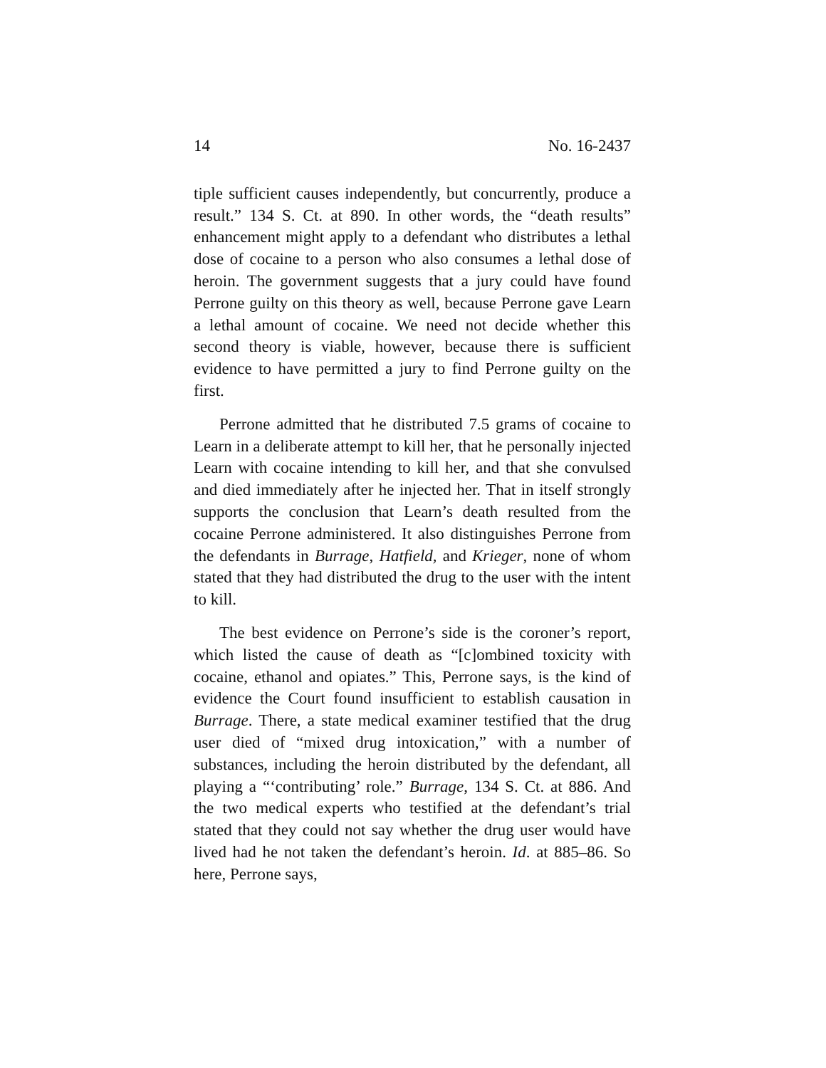14 No. 16-2437
tiple sufficient causes independently, but concurrently, produce a result.” 134 S. Ct. at 890. In other words, the “death results” enhancement might apply to a defendant who distributes a lethal dose of cocaine to a person who also consumes a lethal dose of heroin. The government suggests that a jury could have found Perrone guilty on this theory as well, because Perrone gave Learn a lethal amount of cocaine. We need not decide whether this second theory is viable, however, because there is sufficient evidence to have permitted a jury to find Perrone guilty on the first.
Perrone admitted that he distributed 7.5 grams of cocaine to Learn in a deliberate attempt to kill her, that he personally injected Learn with cocaine intending to kill her, and that she convulsed and died immediately after he injected her. That in itself strongly supports the conclusion that Learn’s death resulted from the cocaine Perrone administered. It also distinguishes Perrone from the defendants in Burrage, Hatfield, and Krieger, none of whom stated that they had distributed the drug to the user with the intent to kill.
The best evidence on Perrone’s side is the coroner’s report, which listed the cause of death as “[c]ombined toxicity with cocaine, ethanol and opiates.” This, Perrone says, is the kind of evidence the Court found insufficient to establish causation in Burrage. There, a state medical examiner testified that the drug user died of “mixed drug intoxication,” with a number of substances, including the heroin distributed by the defendant, all playing a “‘contributing’ role.” Burrage, 134 S. Ct. at 886. And the two medical experts who testified at the defendant’s trial stated that they could not say whether the drug user would have lived had he not taken the defendant’s heroin. Id. at 885–86. So here, Perrone says,